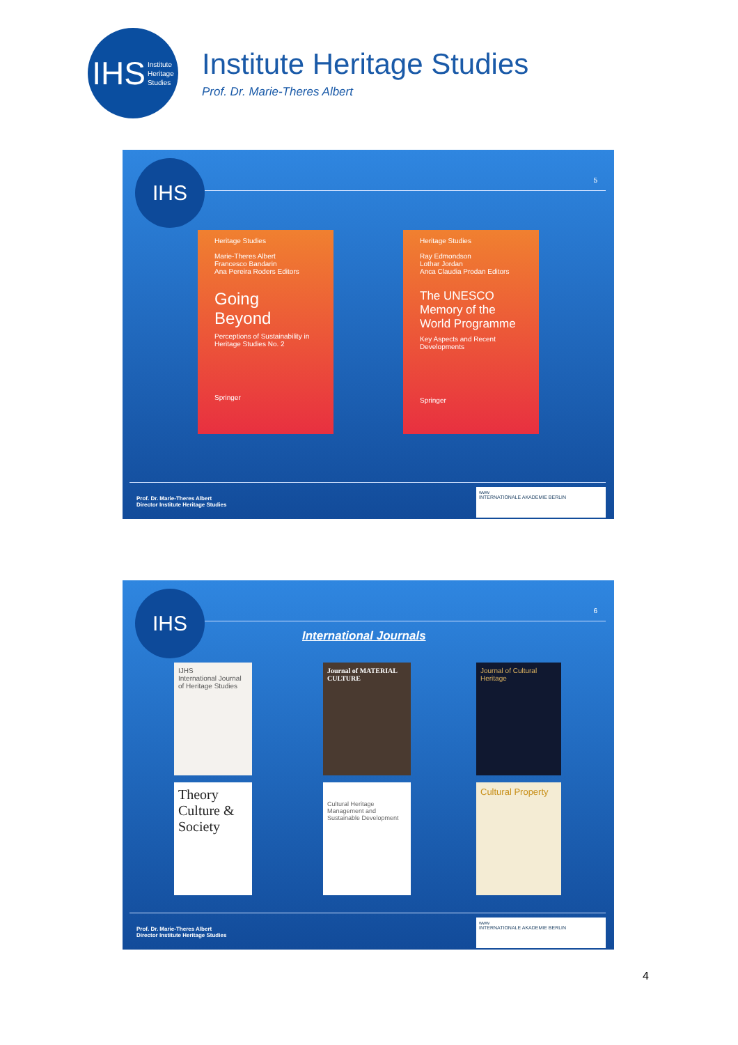IHS Institute
Heritage
Studies
Institute Heritage Studies
Prof. Dr. Marie-Theres Albert
IHS 5
Heritage Studies
Marie-Theres Albert
Francesco Bandarin
Ana Pereira Roders Editors
Going Beyond
Perceptions of Sustainability in Heritage Studies No. 2
Springer
Heritage Studies
Ray Edmondson
Lothar Jordan
Anca Claudia Prodan Editors
The UNESCO Memory of the World Programme
Key Aspects and Recent Developments
Springer
Prof. Dr. Marie-Theres Albert
Director Institute Heritage Studies
www
INTERNATIONALE AKADEMIE BERLIN
IHS 6
International Journals
IJHS
International Journal of Heritage Studies
Journal of MATERIAL CULTURE
Journal of Cultural Heritage
Theory Culture & Society
Cultural Heritage Management and Sustainable Development
Cultural Property
Prof. Dr. Marie-Theres Albert
Director Institute Heritage Studies
www
INTERNATIONALE AKADEMIE BERLIN
4